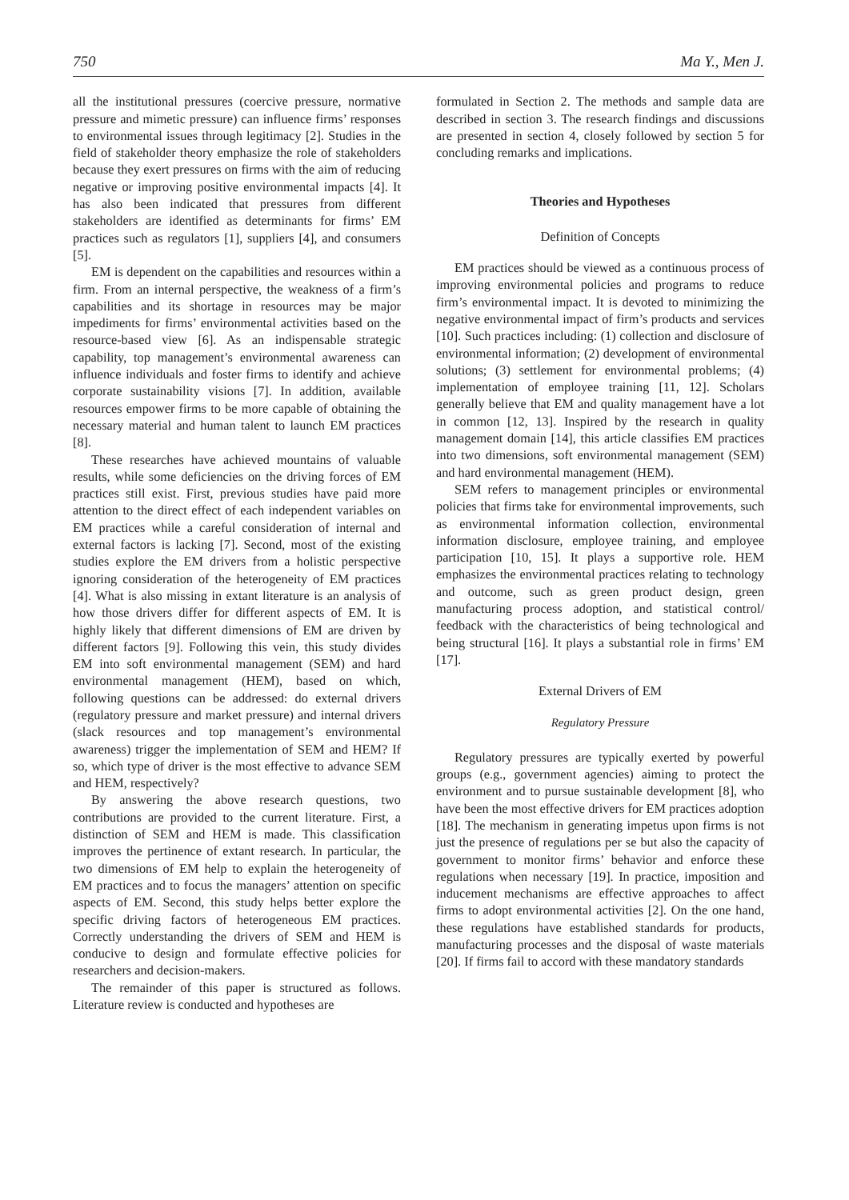750 Ma Y., Men J.
all the institutional pressures (coercive pressure, normative pressure and mimetic pressure) can influence firms’ responses to environmental issues through legitimacy [2]. Studies in the field of stakeholder theory emphasize the role of stakeholders because they exert pressures on firms with the aim of reducing negative or improving positive environmental impacts [4]. It has also been indicated that pressures from different stakeholders are identified as determinants for firms’ EM practices such as regulators [1], suppliers [4], and consumers [5].
EM is dependent on the capabilities and resources within a firm. From an internal perspective, the weakness of a firm’s capabilities and its shortage in resources may be major impediments for firms’ environmental activities based on the resource-based view [6]. As an indispensable strategic capability, top management’s environmental awareness can influence individuals and foster firms to identify and achieve corporate sustainability visions [7]. In addition, available resources empower firms to be more capable of obtaining the necessary material and human talent to launch EM practices [8].
These researches have achieved mountains of valuable results, while some deficiencies on the driving forces of EM practices still exist. First, previous studies have paid more attention to the direct effect of each independent variables on EM practices while a careful consideration of internal and external factors is lacking [7]. Second, most of the existing studies explore the EM drivers from a holistic perspective ignoring consideration of the heterogeneity of EM practices [4]. What is also missing in extant literature is an analysis of how those drivers differ for different aspects of EM. It is highly likely that different dimensions of EM are driven by different factors [9]. Following this vein, this study divides EM into soft environmental management (SEM) and hard environmental management (HEM), based on which, following questions can be addressed: do external drivers (regulatory pressure and market pressure) and internal drivers (slack resources and top management’s environmental awareness) trigger the implementation of SEM and HEM? If so, which type of driver is the most effective to advance SEM and HEM, respectively?
By answering the above research questions, two contributions are provided to the current literature. First, a distinction of SEM and HEM is made. This classification improves the pertinence of extant research. In particular, the two dimensions of EM help to explain the heterogeneity of EM practices and to focus the managers’ attention on specific aspects of EM. Second, this study helps better explore the specific driving factors of heterogeneous EM practices. Correctly understanding the drivers of SEM and HEM is conducive to design and formulate effective policies for researchers and decision-makers.
The remainder of this paper is structured as follows. Literature review is conducted and hypotheses are
formulated in Section 2. The methods and sample data are described in section 3. The research findings and discussions are presented in section 4, closely followed by section 5 for concluding remarks and implications.
Theories and Hypotheses
Definition of Concepts
EM practices should be viewed as a continuous process of improving environmental policies and programs to reduce firm’s environmental impact. It is devoted to minimizing the negative environmental impact of firm’s products and services [10]. Such practices including: (1) collection and disclosure of environmental information; (2) development of environmental solutions; (3) settlement for environmental problems; (4) implementation of employee training [11, 12]. Scholars generally believe that EM and quality management have a lot in common [12, 13]. Inspired by the research in quality management domain [14], this article classifies EM practices into two dimensions, soft environmental management (SEM) and hard environmental management (HEM).
SEM refers to management principles or environmental policies that firms take for environmental improvements, such as environmental information collection, environmental information disclosure, employee training, and employee participation [10, 15]. It plays a supportive role. HEM emphasizes the environmental practices relating to technology and outcome, such as green product design, green manufacturing process adoption, and statistical control/ feedback with the characteristics of being technological and being structural [16]. It plays a substantial role in firms’ EM [17].
External Drivers of EM
Regulatory Pressure
Regulatory pressures are typically exerted by powerful groups (e.g., government agencies) aiming to protect the environment and to pursue sustainable development [8], who have been the most effective drivers for EM practices adoption [18]. The mechanism in generating impetus upon firms is not just the presence of regulations per se but also the capacity of government to monitor firms’ behavior and enforce these regulations when necessary [19]. In practice, imposition and inducement mechanisms are effective approaches to affect firms to adopt environmental activities [2]. On the one hand, these regulations have established standards for products, manufacturing processes and the disposal of waste materials [20]. If firms fail to accord with these mandatory standards